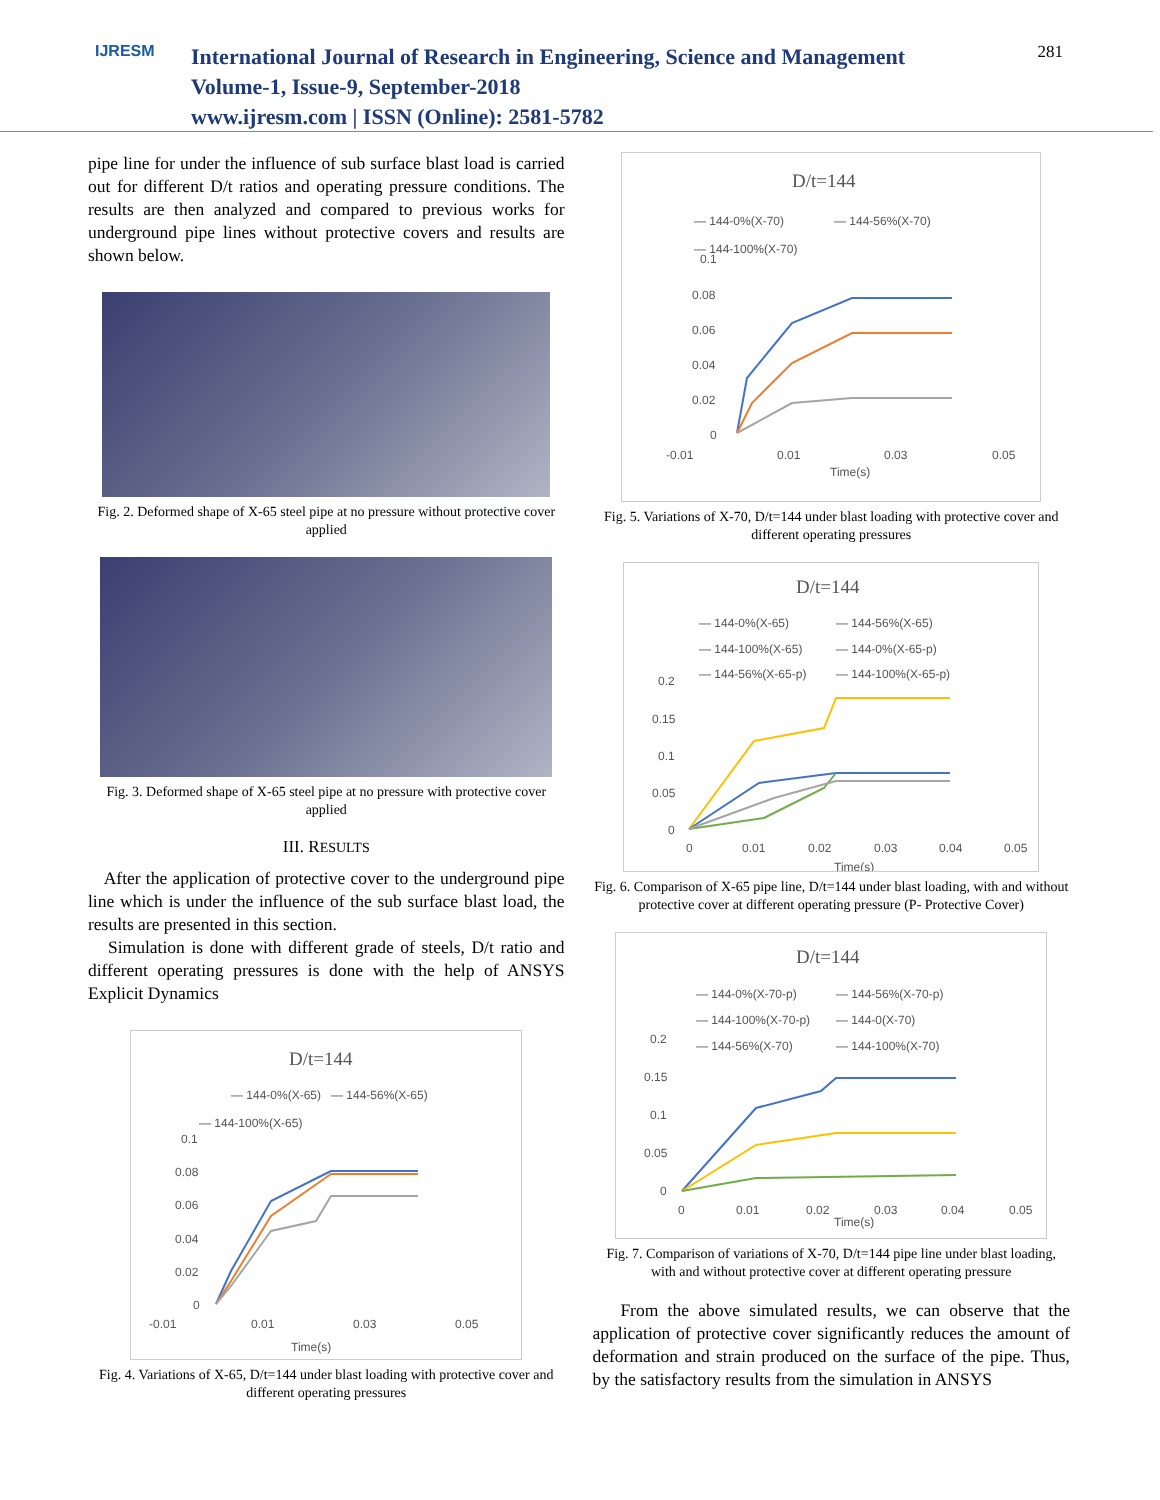IJRESM
International Journal of Research in Engineering, Science and Management
Volume-1, Issue-9, September-2018
www.ijresm.com | ISSN (Online): 2581-5782
281
pipe line for under the influence of sub surface blast load is carried out for different D/t ratios and operating pressure conditions. The results are then analyzed and compared to previous works for underground pipe lines without protective covers and results are shown below.
Fig. 2. Deformed shape of X-65 steel pipe at no pressure without protective cover applied
Fig. 3. Deformed shape of X-65 steel pipe at no pressure with protective cover applied
III. RESULTS
After the application of protective cover to the underground pipe line which is under the influence of the sub surface blast load, the results are presented in this section.
Simulation is done with different grade of steels, D/t ratio and different operating pressures is done with the help of ANSYS Explicit Dynamics
D/t=144
— 144-0%(X-65)
— 144-56%(X-65)
— 144-100%(X-65)
0.1
0.08
0.06
0.04
0.02
0
-0.01
0.01
0.03
0.05
Time(s)
Fig. 4. Variations of X-65, D/t=144 under blast loading with protective cover and different operating pressures
D/t=144
— 144-0%(X-70)
— 144-56%(X-70)
— 144-100%(X-70)
0.1
0.08
0.06
0.04
0.02
0
-0.01
0.01
0.03
0.05
Time(s)
Fig. 5. Variations of X-70, D/t=144 under blast loading with protective cover and different operating pressures
D/t=144
— 144-0%(X-65)
— 144-56%(X-65)
— 144-100%(X-65)
— 144-0%(X-65-p)
— 144-56%(X-65-p)
— 144-100%(X-65-p)
0.2
0.15
0.1
0.05
0
0
0.01
0.02
0.03
0.04
0.05
Time(s)
Fig. 6. Comparison of X-65 pipe line, D/t=144 under blast loading, with and without protective cover at different operating pressure (P- Protective Cover)
D/t=144
— 144-0%(X-70-p)
— 144-56%(X-70-p)
— 144-100%(X-70-p)
— 144-0(X-70)
— 144-56%(X-70)
— 144-100%(X-70)
0.2
0.15
0.1
0.05
0
0
0.01
0.02
0.03
0.04
0.05
Time(s)
Fig. 7. Comparison of variations of X-70, D/t=144 pipe line under blast loading, with and without protective cover at different operating pressure
From the above simulated results, we can observe that the application of protective cover significantly reduces the amount of deformation and strain produced on the surface of the pipe. Thus, by the satisfactory results from the simulation in ANSYS